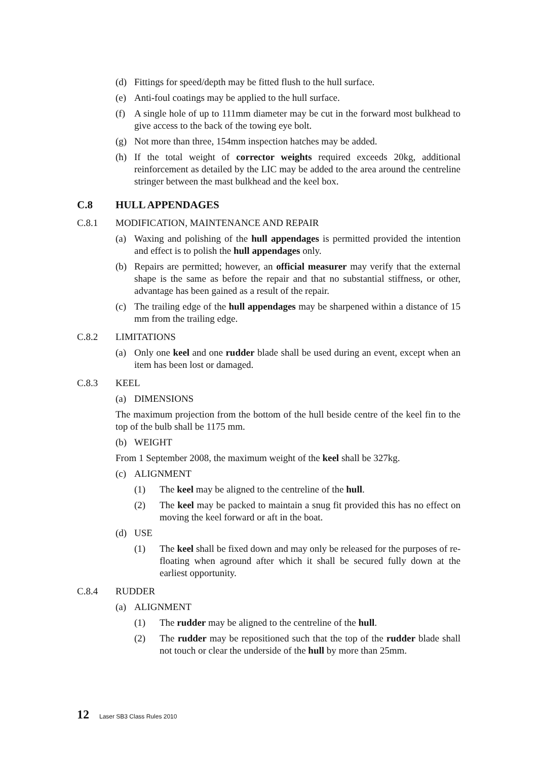(d) Fittings for speed/depth may be fitted flush to the hull surface.
(e) Anti-foul coatings may be applied to the hull surface.
(f) A single hole of up to 111mm diameter may be cut in the forward most bulkhead to give access to the back of the towing eye bolt.
(g) Not more than three, 154mm inspection hatches may be added.
(h) If the total weight of corrector weights required exceeds 20kg, additional reinforcement as detailed by the LIC may be added to the area around the centreline stringer between the mast bulkhead and the keel box.
C.8 HULL APPENDAGES
C.8.1 MODIFICATION, MAINTENANCE AND REPAIR
(a) Waxing and polishing of the hull appendages is permitted provided the intention and effect is to polish the hull appendages only.
(b) Repairs are permitted; however, an official measurer may verify that the external shape is the same as before the repair and that no substantial stiffness, or other, advantage has been gained as a result of the repair.
(c) The trailing edge of the hull appendages may be sharpened within a distance of 15 mm from the trailing edge.
C.8.2 LIMITATIONS
(a) Only one keel and one rudder blade shall be used during an event, except when an item has been lost or damaged.
C.8.3 KEEL
(a) DIMENSIONS
The maximum projection from the bottom of the hull beside centre of the keel fin to the top of the bulb shall be 1175 mm.
(b) WEIGHT
From 1 September 2008, the maximum weight of the keel shall be 327kg.
(c) ALIGNMENT
(1) The keel may be aligned to the centreline of the hull.
(2) The keel may be packed to maintain a snug fit provided this has no effect on moving the keel forward or aft in the boat.
(d) USE
(1) The keel shall be fixed down and may only be released for the purposes of re-floating when aground after which it shall be secured fully down at the earliest opportunity.
C.8.4 RUDDER
(a) ALIGNMENT
(1) The rudder may be aligned to the centreline of the hull.
(2) The rudder may be repositioned such that the top of the rudder blade shall not touch or clear the underside of the hull by more than 25mm.
12 Laser SB3 Class Rules 2010